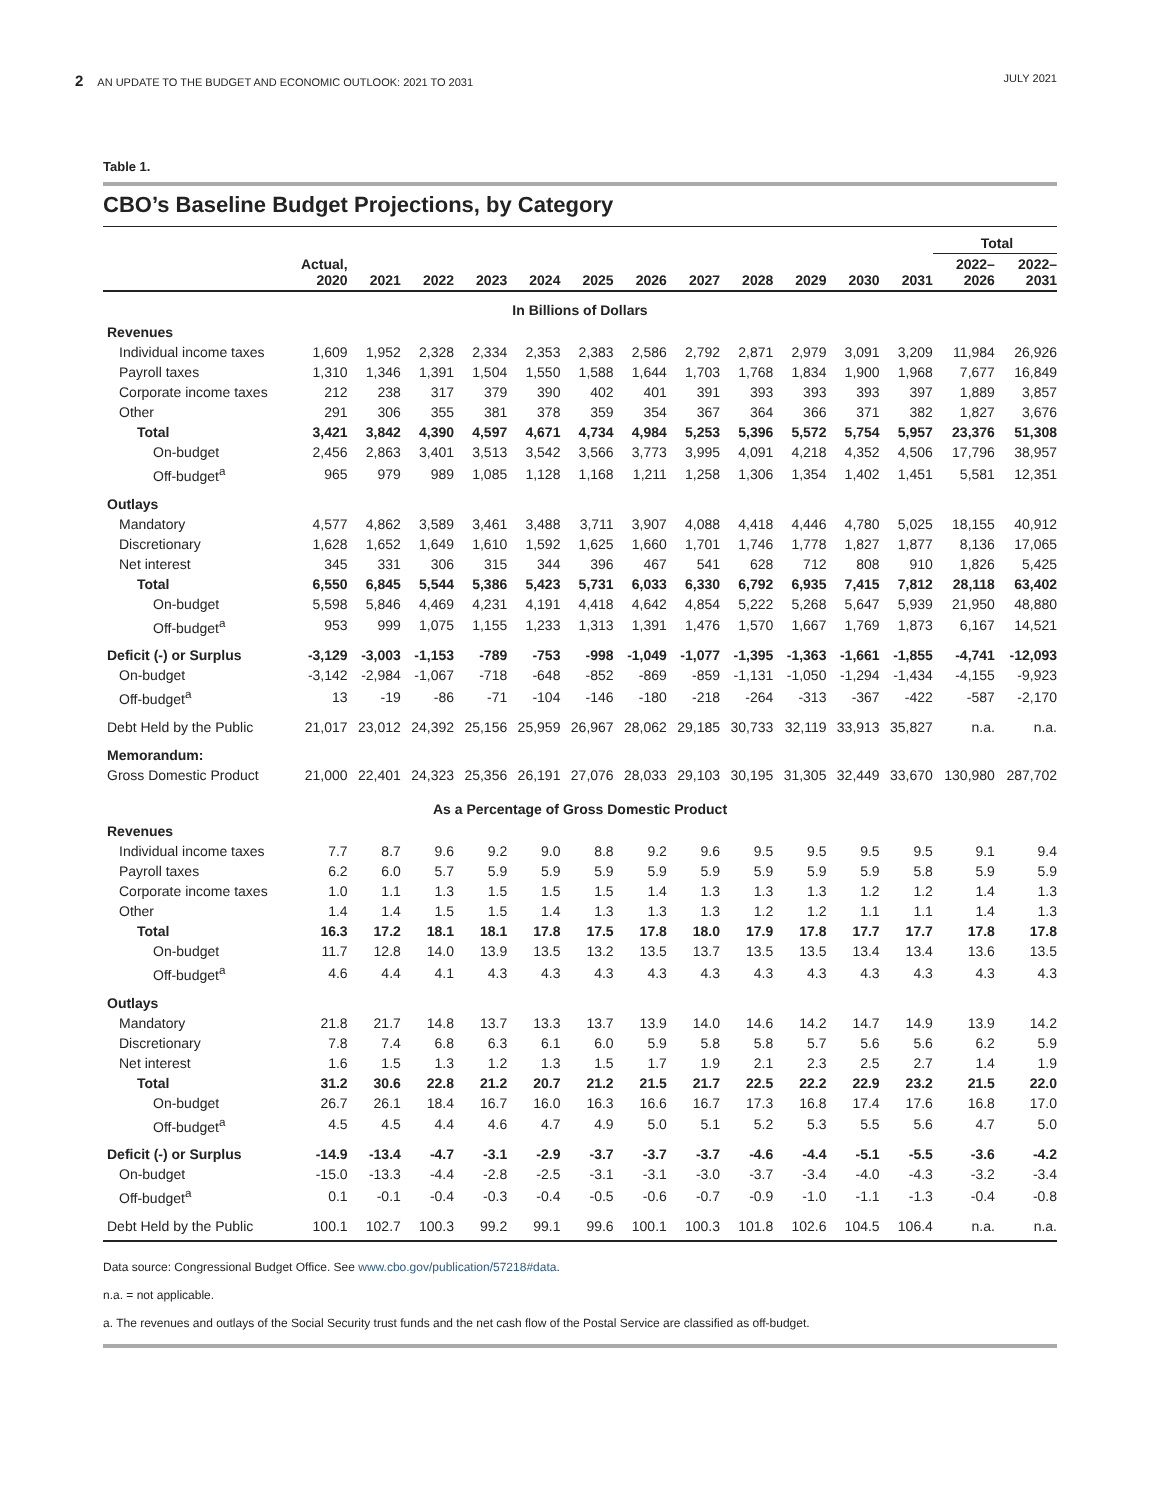2 AN UPDATE TO THE BUDGET AND ECONOMIC OUTLOOK: 2021 TO 2031
JULY 2021
Table 1.
CBO’s Baseline Budget Projections, by Category
| | | | | | | | | | | | | | Total | |
| --- | --- | --- | --- | --- | --- | --- | --- | --- | --- | --- | --- | --- | --- | --- |
| | Actual, 2020 | 2021 | 2022 | 2023 | 2024 | 2025 | 2026 | 2027 | 2028 | 2029 | 2030 | 2031 | 2022– 2026 | 2022– 2031 |
| In Billions of Dollars | | | | | | | | | | | | | | |
| Revenues | | | | | | | | | | | | | | |
| Individual income taxes | 1,609 | 1,952 | 2,328 | 2,334 | 2,353 | 2,383 | 2,586 | 2,792 | 2,871 | 2,979 | 3,091 | 3,209 | 11,984 | 26,926 |
| Payroll taxes | 1,310 | 1,346 | 1,391 | 1,504 | 1,550 | 1,588 | 1,644 | 1,703 | 1,768 | 1,834 | 1,900 | 1,968 | 7,677 | 16,849 |
| Corporate income taxes | 212 | 238 | 317 | 379 | 390 | 402 | 401 | 391 | 393 | 393 | 393 | 397 | 1,889 | 3,857 |
| Other | 291 | 306 | 355 | 381 | 378 | 359 | 354 | 367 | 364 | 366 | 371 | 382 | 1,827 | 3,676 |
| Total | 3,421 | 3,842 | 4,390 | 4,597 | 4,671 | 4,734 | 4,984 | 5,253 | 5,396 | 5,572 | 5,754 | 5,957 | 23,376 | 51,308 |
| On-budget | 2,456 | 2,863 | 3,401 | 3,513 | 3,542 | 3,566 | 3,773 | 3,995 | 4,091 | 4,218 | 4,352 | 4,506 | 17,796 | 38,957 |
| Off-budget<sup>a</sup> | 965 | 979 | 989 | 1,085 | 1,128 | 1,168 | 1,211 | 1,258 | 1,306 | 1,354 | 1,402 | 1,451 | 5,581 | 12,351 |
| Outlays | | | | | | | | | | | | | | |
| Mandatory | 4,577 | 4,862 | 3,589 | 3,461 | 3,488 | 3,711 | 3,907 | 4,088 | 4,418 | 4,446 | 4,780 | 5,025 | 18,155 | 40,912 |
| Discretionary | 1,628 | 1,652 | 1,649 | 1,610 | 1,592 | 1,625 | 1,660 | 1,701 | 1,746 | 1,778 | 1,827 | 1,877 | 8,136 | 17,065 |
| Net interest | 345 | 331 | 306 | 315 | 344 | 396 | 467 | 541 | 628 | 712 | 808 | 910 | 1,826 | 5,425 |
| Total | 6,550 | 6,845 | 5,544 | 5,386 | 5,423 | 5,731 | 6,033 | 6,330 | 6,792 | 6,935 | 7,415 | 7,812 | 28,118 | 63,402 |
| On-budget | 5,598 | 5,846 | 4,469 | 4,231 | 4,191 | 4,418 | 4,642 | 4,854 | 5,222 | 5,268 | 5,647 | 5,939 | 21,950 | 48,880 |
| Off-budget<sup>a</sup> | 953 | 999 | 1,075 | 1,155 | 1,233 | 1,313 | 1,391 | 1,476 | 1,570 | 1,667 | 1,769 | 1,873 | 6,167 | 14,521 |
| Deficit (-) or Surplus | -3,129 | -3,003 | -1,153 | -789 | -753 | -998 | -1,049 | -1,077 | -1,395 | -1,363 | -1,661 | -1,855 | -4,741 | -12,093 |
| On-budget | -3,142 | -2,984 | -1,067 | -718 | -648 | -852 | -869 | -859 | -1,131 | -1,050 | -1,294 | -1,434 | -4,155 | -9,923 |
| Off-budget<sup>a</sup> | 13 | -19 | -86 | -71 | -104 | -146 | -180 | -218 | -264 | -313 | -367 | -422 | -587 | -2,170 |
| Debt Held by the Public | 21,017 | 23,012 | 24,392 | 25,156 | 25,959 | 26,967 | 28,062 | 29,185 | 30,733 | 32,119 | 33,913 | 35,827 | n.a. | n.a. |
| Memorandum: | | | | | | | | | | | | | | |
| Gross Domestic Product | 21,000 | 22,401 | 24,323 | 25,356 | 26,191 | 27,076 | 28,033 | 29,103 | 30,195 | 31,305 | 32,449 | 33,670 | 130,980 | 287,702 |
| As a Percentage of Gross Domestic Product | | | | | | | | | | | | | | |
| Revenues | | | | | | | | | | | | | | |
| Individual income taxes | 7.7 | 8.7 | 9.6 | 9.2 | 9.0 | 8.8 | 9.2 | 9.6 | 9.5 | 9.5 | 9.5 | 9.5 | 9.1 | 9.4 |
| Payroll taxes | 6.2 | 6.0 | 5.7 | 5.9 | 5.9 | 5.9 | 5.9 | 5.9 | 5.9 | 5.9 | 5.9 | 5.8 | 5.9 | 5.9 |
| Corporate income taxes | 1.0 | 1.1 | 1.3 | 1.5 | 1.5 | 1.5 | 1.4 | 1.3 | 1.3 | 1.3 | 1.2 | 1.2 | 1.4 | 1.3 |
| Other | 1.4 | 1.4 | 1.5 | 1.5 | 1.4 | 1.3 | 1.3 | 1.3 | 1.2 | 1.2 | 1.1 | 1.1 | 1.4 | 1.3 |
| Total | 16.3 | 17.2 | 18.1 | 18.1 | 17.8 | 17.5 | 17.8 | 18.0 | 17.9 | 17.8 | 17.7 | 17.7 | 17.8 | 17.8 |
| On-budget | 11.7 | 12.8 | 14.0 | 13.9 | 13.5 | 13.2 | 13.5 | 13.7 | 13.5 | 13.5 | 13.4 | 13.4 | 13.6 | 13.5 |
| Off-budget<sup>a</sup> | 4.6 | 4.4 | 4.1 | 4.3 | 4.3 | 4.3 | 4.3 | 4.3 | 4.3 | 4.3 | 4.3 | 4.3 | 4.3 | 4.3 |
| Outlays | | | | | | | | | | | | | | |
| Mandatory | 21.8 | 21.7 | 14.8 | 13.7 | 13.3 | 13.7 | 13.9 | 14.0 | 14.6 | 14.2 | 14.7 | 14.9 | 13.9 | 14.2 |
| Discretionary | 7.8 | 7.4 | 6.8 | 6.3 | 6.1 | 6.0 | 5.9 | 5.8 | 5.8 | 5.7 | 5.6 | 5.6 | 6.2 | 5.9 |
| Net interest | 1.6 | 1.5 | 1.3 | 1.2 | 1.3 | 1.5 | 1.7 | 1.9 | 2.1 | 2.3 | 2.5 | 2.7 | 1.4 | 1.9 |
| Total | 31.2 | 30.6 | 22.8 | 21.2 | 20.7 | 21.2 | 21.5 | 21.7 | 22.5 | 22.2 | 22.9 | 23.2 | 21.5 | 22.0 |
| On-budget | 26.7 | 26.1 | 18.4 | 16.7 | 16.0 | 16.3 | 16.6 | 16.7 | 17.3 | 16.8 | 17.4 | 17.6 | 16.8 | 17.0 |
| Off-budget<sup>a</sup> | 4.5 | 4.5 | 4.4 | 4.6 | 4.7 | 4.9 | 5.0 | 5.1 | 5.2 | 5.3 | 5.5 | 5.6 | 4.7 | 5.0 |
| Deficit (-) or Surplus | -14.9 | -13.4 | -4.7 | -3.1 | -2.9 | -3.7 | -3.7 | -3.7 | -4.6 | -4.4 | -5.1 | -5.5 | -3.6 | -4.2 |
| On-budget | -15.0 | -13.3 | -4.4 | -2.8 | -2.5 | -3.1 | -3.1 | -3.0 | -3.7 | -3.4 | -4.0 | -4.3 | -3.2 | -3.4 |
| Off-budget<sup>a</sup> | 0.1 | -0.1 | -0.4 | -0.3 | -0.4 | -0.5 | -0.6 | -0.7 | -0.9 | -1.0 | -1.1 | -1.3 | -0.4 | -0.8 |
| Debt Held by the Public | 100.1 | 102.7 | 100.3 | 99.2 | 99.1 | 99.6 | 100.1 | 100.3 | 101.8 | 102.6 | 104.5 | 106.4 | n.a. | n.a. |
Data source: Congressional Budget Office. See www.cbo.gov/publication/57218#data.
n.a. = not applicable.
a. The revenues and outlays of the Social Security trust funds and the net cash flow of the Postal Service are classified as off-budget.